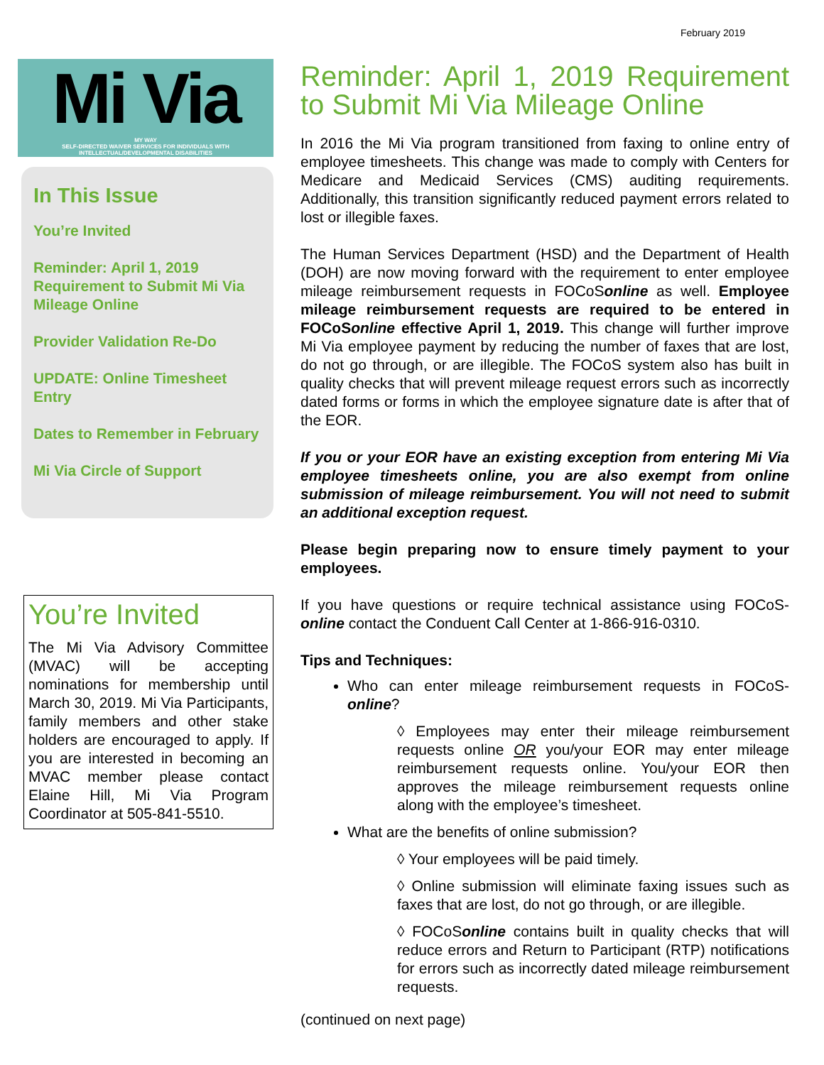February 2019
Mi Via
MY WAY
SELF-DIRECTED WAIVER SERVICES FOR INDIVIDUALS WITH INTELLECTUAL/DEVELOPMENTAL DISABILITIES
In This Issue
You’re Invited
Reminder: April 1, 2019 Requirement to Submit Mi Via Mileage Online
Provider Validation Re-Do
UPDATE: Online Timesheet Entry
Dates to Remember in February
Mi Via Circle of Support
You’re Invited
The Mi Via Advisory Committee (MVAC) will be accepting nominations for membership until March 30, 2019. Mi Via Participants, family members and other stake holders are encouraged to apply. If you are interested in becoming an MVAC member please contact Elaine Hill, Mi Via Program Coordinator at 505-841-5510.
Reminder: April 1, 2019 Requirement to Submit Mi Via Mileage Online
In 2016 the Mi Via program transitioned from faxing to online entry of employee timesheets. This change was made to comply with Centers for Medicare and Medicaid Services (CMS) auditing requirements. Additionally, this transition significantly reduced payment errors related to lost or illegible faxes.
The Human Services Department (HSD) and the Department of Health (DOH) are now moving forward with the requirement to enter employee mileage reimbursement requests in FOCoSonline as well. Employee mileage reimbursement requests are required to be entered in FOCoSonline effective April 1, 2019. This change will further improve Mi Via employee payment by reducing the number of faxes that are lost, do not go through, or are illegible. The FOCoS system also has built in quality checks that will prevent mileage request errors such as incorrectly dated forms or forms in which the employee signature date is after that of the EOR.
If you or your EOR have an existing exception from entering Mi Via employee timesheets online, you are also exempt from online submission of mileage reimbursement. You will not need to submit an additional exception request.
Please begin preparing now to ensure timely payment to your employees.
If you have questions or require technical assistance using FOCoS-online contact the Conduent Call Center at 1-866-916-0310.
Tips and Techniques:
Who can enter mileage reimbursement requests in FOCoS-online?
◊ Employees may enter their mileage reimbursement requests online OR you/your EOR may enter mileage reimbursement requests online. You/your EOR then approves the mileage reimbursement requests online along with the employee’s timesheet.
What are the benefits of online submission?
◊ Your employees will be paid timely.
◊ Online submission will eliminate faxing issues such as faxes that are lost, do not go through, or are illegible.
◊ FOCoSonline contains built in quality checks that will reduce errors and Return to Participant (RTP) notifications for errors such as incorrectly dated mileage reimbursement requests.
(continued on next page)